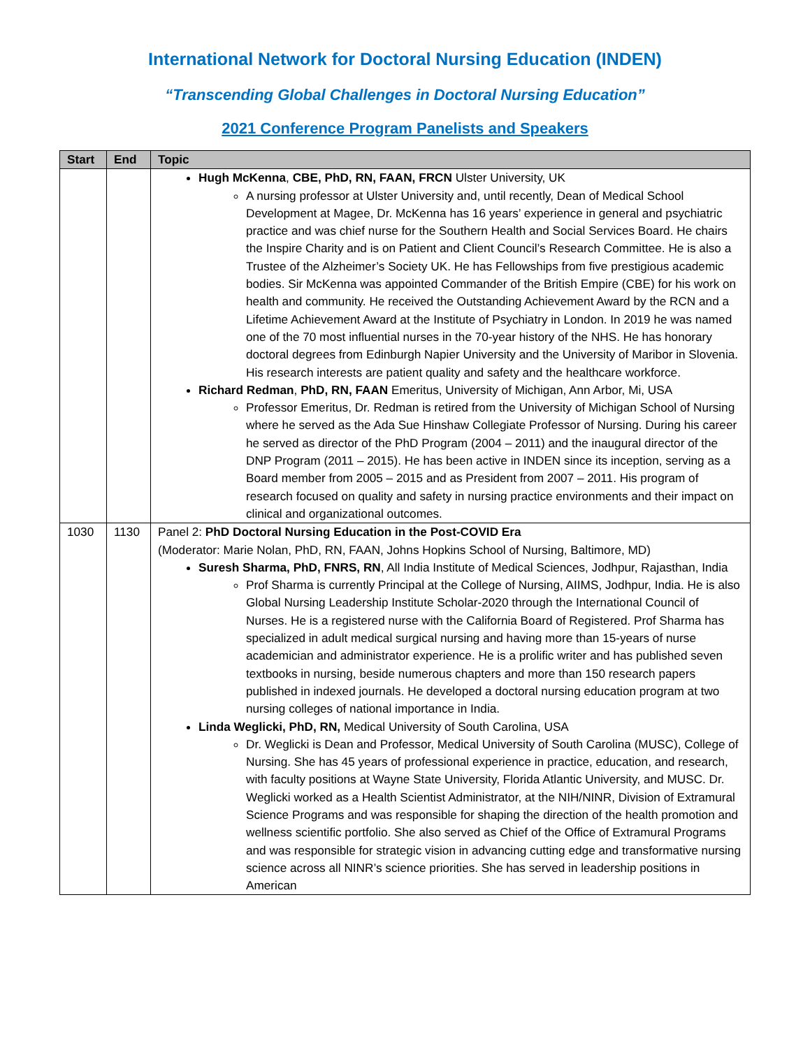International Network for Doctoral Nursing Education (INDEN)
“Transcending Global Challenges in Doctoral Nursing Education”
2021 Conference Program Panelists and Speakers
| Start | End | Topic |
| --- | --- | --- |
| | | Hugh McKenna , CBE, PhD, RN, FAAN, FRCN Ulster University, UK A nursing professor at Ulster University and, until recently, Dean of Medical School Development at Magee, Dr. McKenna has 16 years’ experience in general and psychiatric practice and was chief nurse for the Southern Health and Social Services Board. He chairs the Inspire Charity and is on Patient and Client Council’s Research Committee. He is also a Trustee of the Alzheimer’s Society UK. He has Fellowships from five prestigious academic bodies. Sir McKenna was appointed Commander of the British Empire (CBE) for his work on health and community. He received the Outstanding Achievement Award by the RCN and a Lifetime Achievement Award at the Institute of Psychiatry in London. In 2019 he was named one of the 70 most influential nurses in the 70-year history of the NHS. He has honorary doctoral degrees from Edinburgh Napier University and the University of Maribor in Slovenia. His research interests are patient quality and safety and the healthcare workforce. Richard Redman , PhD, RN, FAAN Emeritus, University of Michigan, Ann Arbor, Mi, USA Professor Emeritus, Dr. Redman is retired from the University of Michigan School of Nursing where he served as the Ada Sue Hinshaw Collegiate Professor of Nursing. During his career he served as director of the PhD Program (2004 – 2011) and the inaugural director of the DNP Program (2011 – 2015). He has been active in INDEN since its inception, serving as a Board member from 2005 – 2015 and as President from 2007 – 2011. His program of research focused on quality and safety in nursing practice environments and their impact on clinical and organizational outcomes. |
| 1030 | 1130 | Panel 2: PhD Doctoral Nursing Education in the Post-COVID Era (Moderator: Marie Nolan, PhD, RN, FAAN, Johns Hopkins School of Nursing, Baltimore, MD) Suresh Sharma, PhD, FNRS, RN , All India Institute of Medical Sciences, Jodhpur, Rajasthan, India Prof Sharma is currently Principal at the College of Nursing, AIIMS, Jodhpur, India. He is also Global Nursing Leadership Institute Scholar-2020 through the International Council of Nurses. He is a registered nurse with the California Board of Registered. Prof Sharma has specialized in adult medical surgical nursing and having more than 15-years of nurse academician and administrator experience. He is a prolific writer and has published seven textbooks in nursing, beside numerous chapters and more than 150 research papers published in indexed journals. He developed a doctoral nursing education program at two nursing colleges of national importance in India. Linda Weglicki, PhD, RN, Medical University of South Carolina, USA Dr. Weglicki is Dean and Professor, Medical University of South Carolina (MUSC), College of Nursing. She has 45 years of professional experience in practice, education, and research, with faculty positions at Wayne State University, Florida Atlantic University, and MUSC. Dr. Weglicki worked as a Health Scientist Administrator, at the NIH/NINR, Division of Extramural Science Programs and was responsible for shaping the direction of the health promotion and wellness scientific portfolio. She also served as Chief of the Office of Extramural Programs and was responsible for strategic vision in advancing cutting edge and transformative nursing science across all NINR’s science priorities. She has served in leadership positions in American |